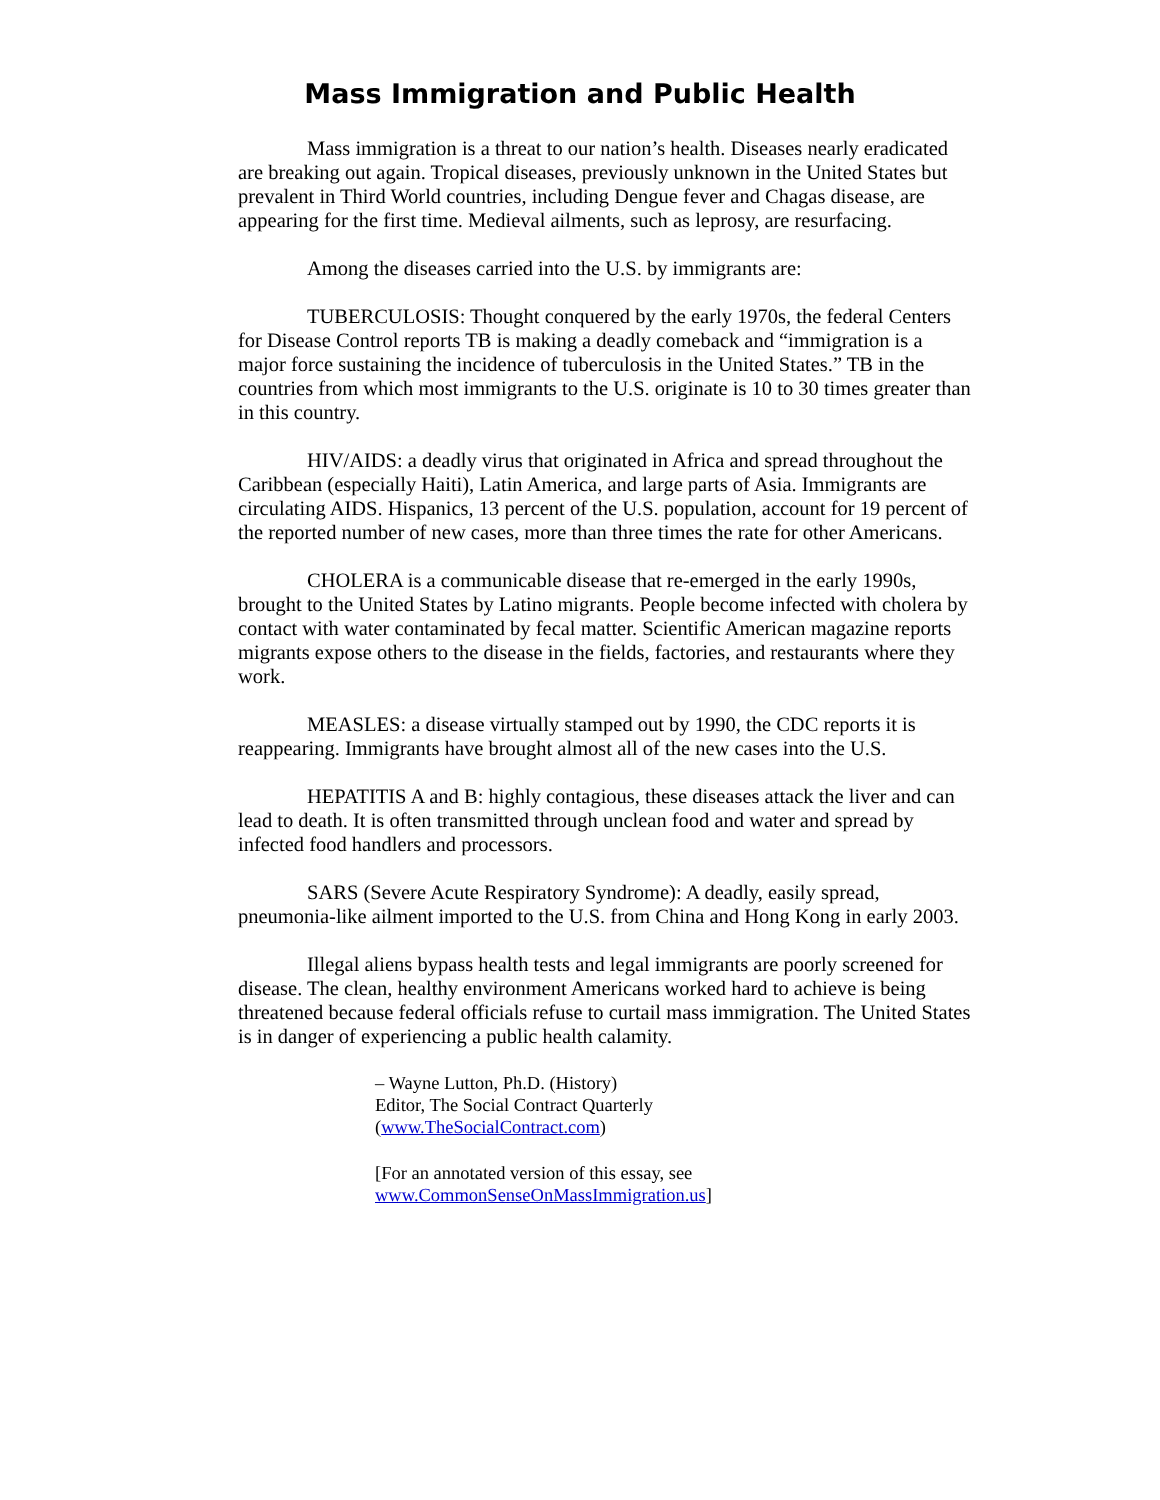Mass Immigration and Public Health
Mass immigration is a threat to our nation’s health. Diseases nearly eradicated are breaking out again. Tropical diseases, previously unknown in the United States but prevalent in Third World countries, including Dengue fever and Chagas disease, are appearing for the first time. Medieval ailments, such as leprosy, are resurfacing.
Among the diseases carried into the U.S. by immigrants are:
TUBERCULOSIS: Thought conquered by the early 1970s, the federal Centers for Disease Control reports TB is making a deadly comeback and “immigration is a major force sustaining the incidence of tuberculosis in the United States.” TB in the countries from which most immigrants to the U.S. originate is 10 to 30 times greater than in this country.
HIV/AIDS: a deadly virus that originated in Africa and spread throughout the Caribbean (especially Haiti), Latin America, and large parts of Asia. Immigrants are circulating AIDS. Hispanics, 13 percent of the U.S. population, account for 19 percent of the reported number of new cases, more than three times the rate for other Americans.
CHOLERA is a communicable disease that re-emerged in the early 1990s, brought to the United States by Latino migrants. People become infected with cholera by contact with water contaminated by fecal matter. Scientific American magazine reports migrants expose others to the disease in the fields, factories, and restaurants where they work.
MEASLES: a disease virtually stamped out by 1990, the CDC reports it is reappearing. Immigrants have brought almost all of the new cases into the U.S.
HEPATITIS A and B: highly contagious, these diseases attack the liver and can lead to death. It is often transmitted through unclean food and water and spread by infected food handlers and processors.
SARS (Severe Acute Respiratory Syndrome): A deadly, easily spread, pneumonia-like ailment imported to the U.S. from China and Hong Kong in early 2003.
Illegal aliens bypass health tests and legal immigrants are poorly screened for disease. The clean, healthy environment Americans worked hard to achieve is being threatened because federal officials refuse to curtail mass immigration. The United States is in danger of experiencing a public health calamity.
– Wayne Lutton, Ph.D. (History)
Editor, The Social Contract Quarterly
(www.TheSocialContract.com)
[For an annotated version of this essay, see
www.CommonSenseOnMassImmigration.us]